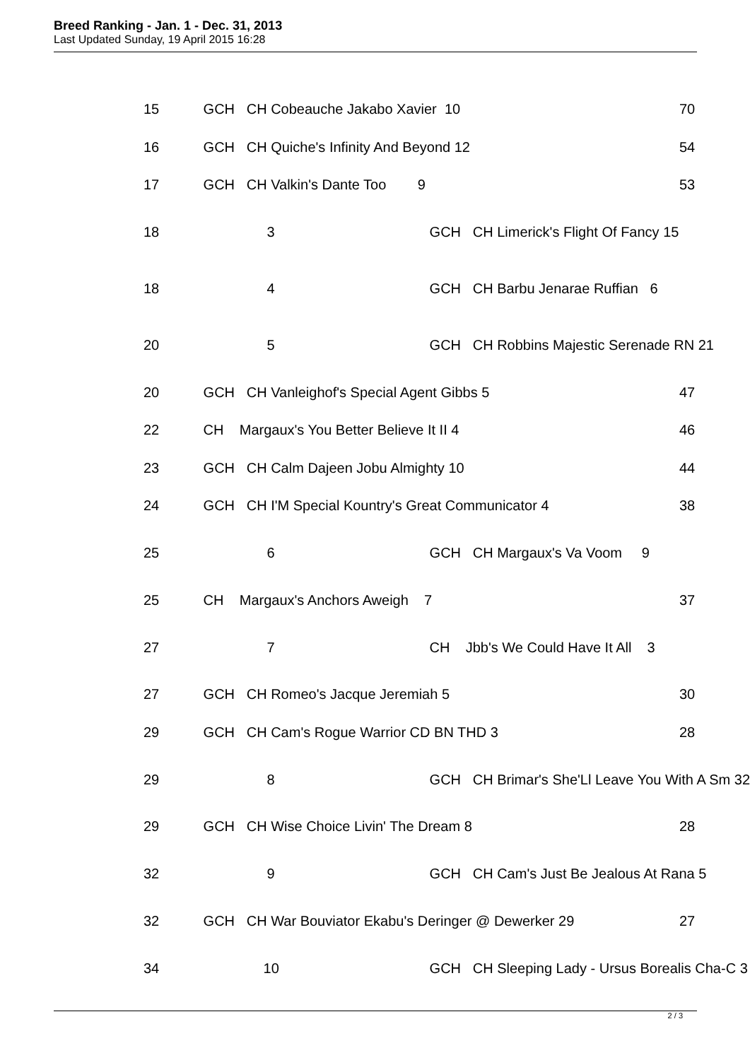Breed Ranking - Jan. 1 - Dec. 31, 2013
Last Updated Sunday, 19 April 2015 16:28
| 15 | GCH CH Cobeauche Jakabo Xavier 10 | | 70 |
| 16 | GCH CH Quiche's Infinity And Beyond 12 | | 54 |
| 17 | GCH CH Valkin's Dante Too 9 | | 53 |
| 18 | 3 | GCH CH Limerick's Flight Of Fancy 15 | |
| 18 | 4 | GCH CH Barbu Jenarae Ruffian 6 | |
| 20 | 5 | GCH CH Robbins Majestic Serenade RN 21 | |
| 20 | GCH CH Vanleighof's Special Agent Gibbs 5 | | 47 |
| 22 | CH Margaux's You Better Believe It II 4 | | 46 |
| 23 | GCH CH Calm Dajeen Jobu Almighty 10 | | 44 |
| 24 | GCH CH I'M Special Kountry's Great Communicator 4 | | 38 |
| 25 | 6 | GCH CH Margaux's Va Voom 9 | |
| 25 | CH Margaux's Anchors Aweigh 7 | | 37 |
| 27 | 7 | CH Jbb's We Could Have It All 3 | |
| 27 | GCH CH Romeo's Jacque Jeremiah 5 | | 30 |
| 29 | GCH CH Cam's Rogue Warrior CD BN THD 3 | | 28 |
| 29 | 8 | GCH CH Brimar's She'Ll Leave You With A Sm 32 | |
| 29 | GCH CH Wise Choice Livin' The Dream 8 | | 28 |
| 32 | 9 | GCH CH Cam's Just Be Jealous At Rana 5 | |
| 32 | GCH CH War Bouviator Ekabu's Deringer @ Dewerker 29 | | 27 |
| 34 | 10 | GCH CH Sleeping Lady - Ursus Borealis Cha-C 3 | |
2 / 3